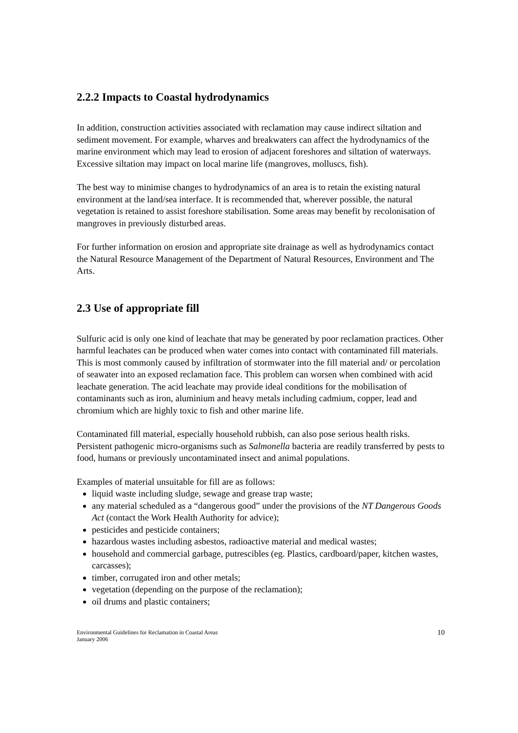2.2.2 Impacts to Coastal hydrodynamics
In addition, construction activities associated with reclamation may cause indirect siltation and sediment movement. For example, wharves and breakwaters can affect the hydrodynamics of the marine environment which may lead to erosion of adjacent foreshores and siltation of waterways. Excessive siltation may impact on local marine life (mangroves, molluscs, fish).
The best way to minimise changes to hydrodynamics of an area is to retain the existing natural environment at the land/sea interface. It is recommended that, wherever possible, the natural vegetation is retained to assist foreshore stabilisation. Some areas may benefit by recolonisation of mangroves in previously disturbed areas.
For further information on erosion and appropriate site drainage as well as hydrodynamics contact the Natural Resource Management of the Department of Natural Resources, Environment and The Arts.
2.3 Use of appropriate fill
Sulfuric acid is only one kind of leachate that may be generated by poor reclamation practices. Other harmful leachates can be produced when water comes into contact with contaminated fill materials. This is most commonly caused by infiltration of stormwater into the fill material and/ or percolation of seawater into an exposed reclamation face. This problem can worsen when combined with acid leachate generation. The acid leachate may provide ideal conditions for the mobilisation of contaminants such as iron, aluminium and heavy metals including cadmium, copper, lead and chromium which are highly toxic to fish and other marine life.
Contaminated fill material, especially household rubbish, can also pose serious health risks. Persistent pathogenic micro-organisms such as Salmonella bacteria are readily transferred by pests to food, humans or previously uncontaminated insect and animal populations.
Examples of material unsuitable for fill are as follows:
liquid waste including sludge, sewage and grease trap waste;
any material scheduled as a “dangerous good” under the provisions of the NT Dangerous Goods Act (contact the Work Health Authority for advice);
pesticides and pesticide containers;
hazardous wastes including asbestos, radioactive material and medical wastes;
household and commercial garbage, putrescibles (eg. Plastics, cardboard/paper, kitchen wastes, carcasses);
timber, corrugated iron and other metals;
vegetation (depending on the purpose of the reclamation);
oil drums and plastic containers;
Environmental Guidelines for Reclamation in Coastal Areas
January 2006
10